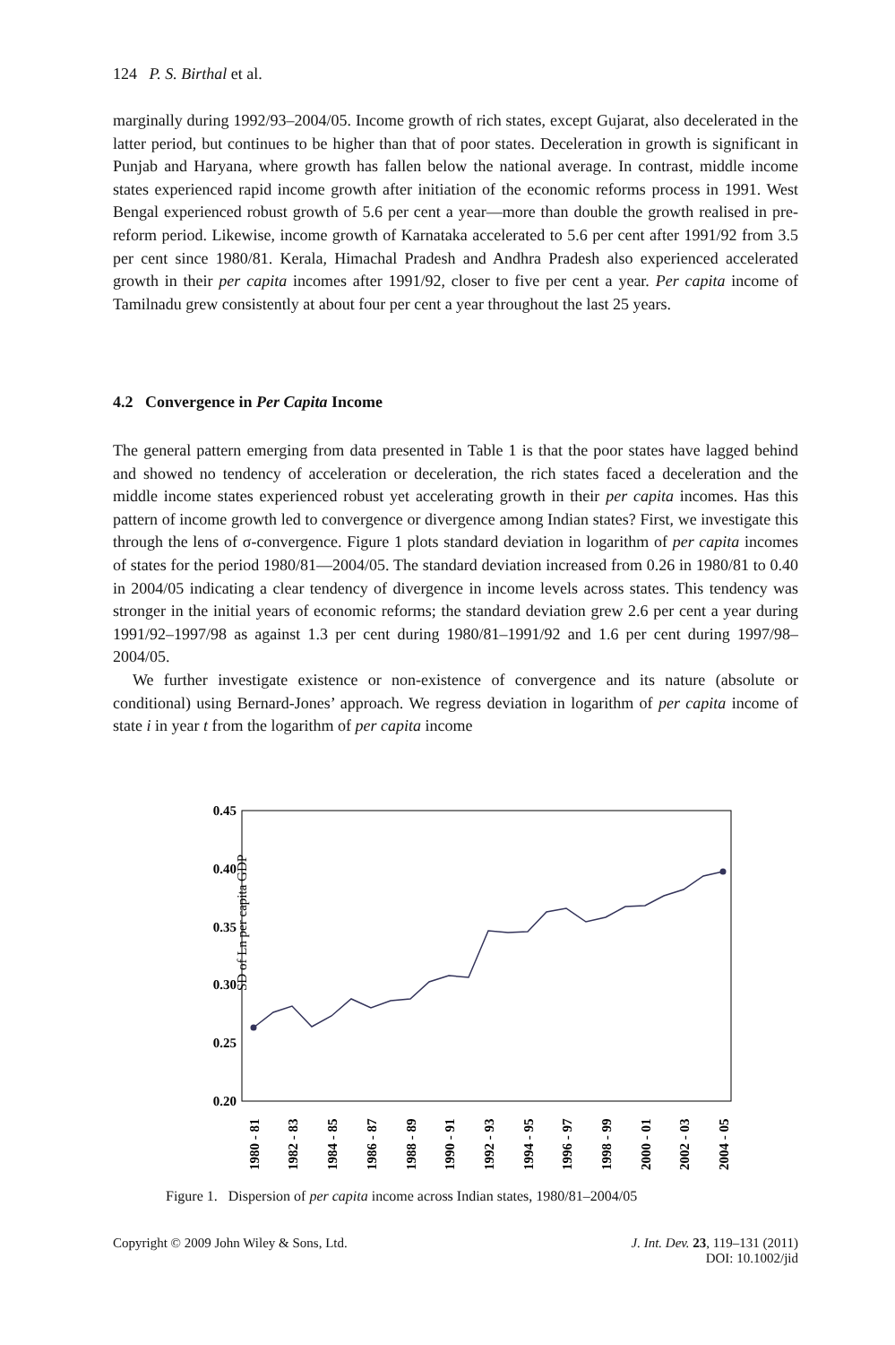124 P. S. Birthal et al.
marginally during 1992/93–2004/05. Income growth of rich states, except Gujarat, also decelerated in the latter period, but continues to be higher than that of poor states. Deceleration in growth is significant in Punjab and Haryana, where growth has fallen below the national average. In contrast, middle income states experienced rapid income growth after initiation of the economic reforms process in 1991. West Bengal experienced robust growth of 5.6 per cent a year—more than double the growth realised in pre-reform period. Likewise, income growth of Karnataka accelerated to 5.6 per cent after 1991/92 from 3.5 per cent since 1980/81. Kerala, Himachal Pradesh and Andhra Pradesh also experienced accelerated growth in their per capita incomes after 1991/92, closer to five per cent a year. Per capita income of Tamilnadu grew consistently at about four per cent a year throughout the last 25 years.
4.2 Convergence in Per Capita Income
The general pattern emerging from data presented in Table 1 is that the poor states have lagged behind and showed no tendency of acceleration or deceleration, the rich states faced a deceleration and the middle income states experienced robust yet accelerating growth in their per capita incomes. Has this pattern of income growth led to convergence or divergence among Indian states? First, we investigate this through the lens of σ-convergence. Figure 1 plots standard deviation in logarithm of per capita incomes of states for the period 1980/81—2004/05. The standard deviation increased from 0.26 in 1980/81 to 0.40 in 2004/05 indicating a clear tendency of divergence in income levels across states. This tendency was stronger in the initial years of economic reforms; the standard deviation grew 2.6 per cent a year during 1991/92–1997/98 as against 1.3 per cent during 1980/81–1991/92 and 1.6 per cent during 1997/98–2004/05.
We further investigate existence or non-existence of convergence and its nature (absolute or conditional) using Bernard-Jones’ approach. We regress deviation in logarithm of per capita income of state i in year t from the logarithm of per capita income
SD of Ln per capita GDP
0.45
0.40
0.35
0.30
0.25
0.20
1980 - 81
1982 - 83
1984 - 85
1986 - 87
1988 - 89
1990 - 91
1992 - 93
1994 - 95
1996 - 97
1998 - 99
2000 - 01
2002 - 03
2004 - 05
Figure 1. Dispersion of per capita income across Indian states, 1980/81–2004/05
Copyright © 2009 John Wiley & Sons, Ltd. J. Int. Dev. 23, 119–131 (2011)
DOI: 10.1002/jid